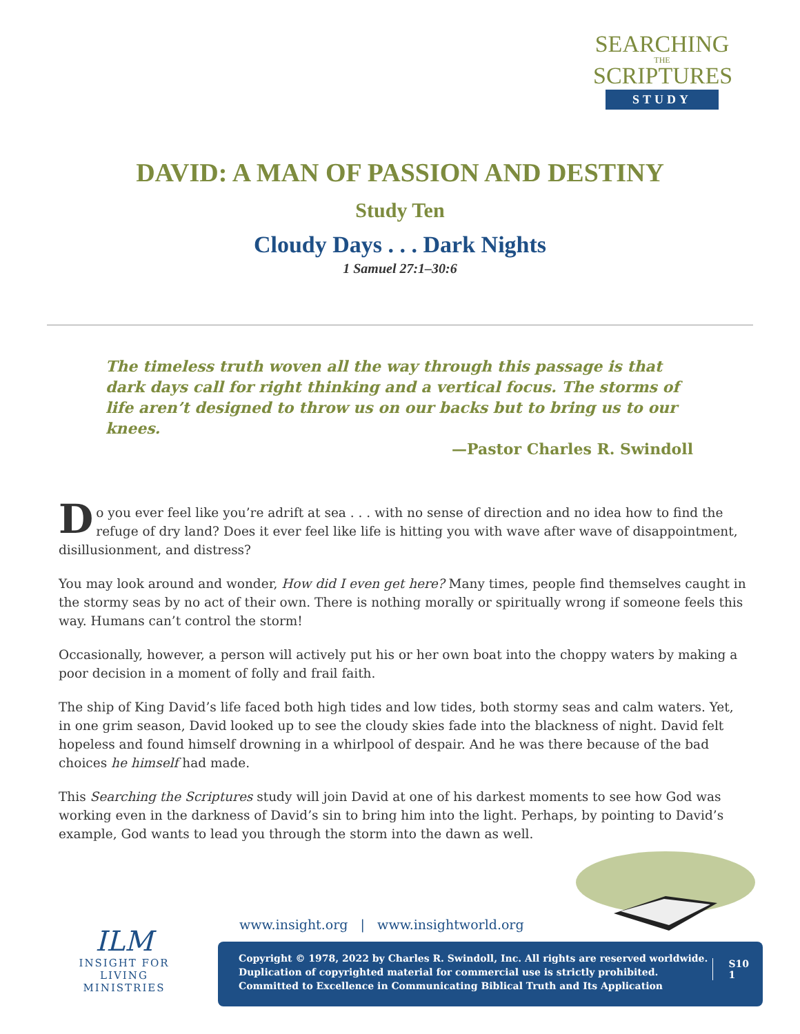SEARCHING
THE
SCRIPTURES
STUDY
DAVID: A MAN OF PASSION AND DESTINY
Study Ten
Cloudy Days . . . Dark Nights
1 Samuel 27:1–30:6
The timeless truth woven all the way through this passage is that dark days call for right thinking and a vertical focus. The storms of life aren’t designed to throw us on our backs but to bring us to our knees.
—Pastor Charles R. Swindoll
Do you ever feel like you’re adrift at sea . . . with no sense of direction and no idea how to find the refuge of dry land? Does it ever feel like life is hitting you with wave after wave of disappointment, disillusionment, and distress?
You may look around and wonder, How did I even get here? Many times, people find themselves caught in the stormy seas by no act of their own. There is nothing morally or spiritually wrong if someone feels this way. Humans can’t control the storm!
Occasionally, however, a person will actively put his or her own boat into the choppy waters by making a poor decision in a moment of folly and frail faith.
The ship of King David’s life faced both high tides and low tides, both stormy seas and calm waters. Yet, in one grim season, David looked up to see the cloudy skies fade into the blackness of night. David felt hopeless and found himself drowning in a whirlpool of despair. And he was there because of the bad choices he himself had made.
This Searching the Scriptures study will join David at one of his darkest moments to see how God was working even in the darkness of David’s sin to bring him into the light. Perhaps, by pointing to David’s example, God wants to lead you through the storm into the dawn as well.
ILM
INSIGHT FOR LIVING
MINISTRIES
www.insight.org | www.insightworld.org
Copyright © 1978, 2022 by Charles R. Swindoll, Inc. All rights are reserved worldwide.
Duplication of copyrighted material for commercial use is strictly prohibited.
Committed to Excellence in Communicating Biblical Truth and Its Application
S10
1